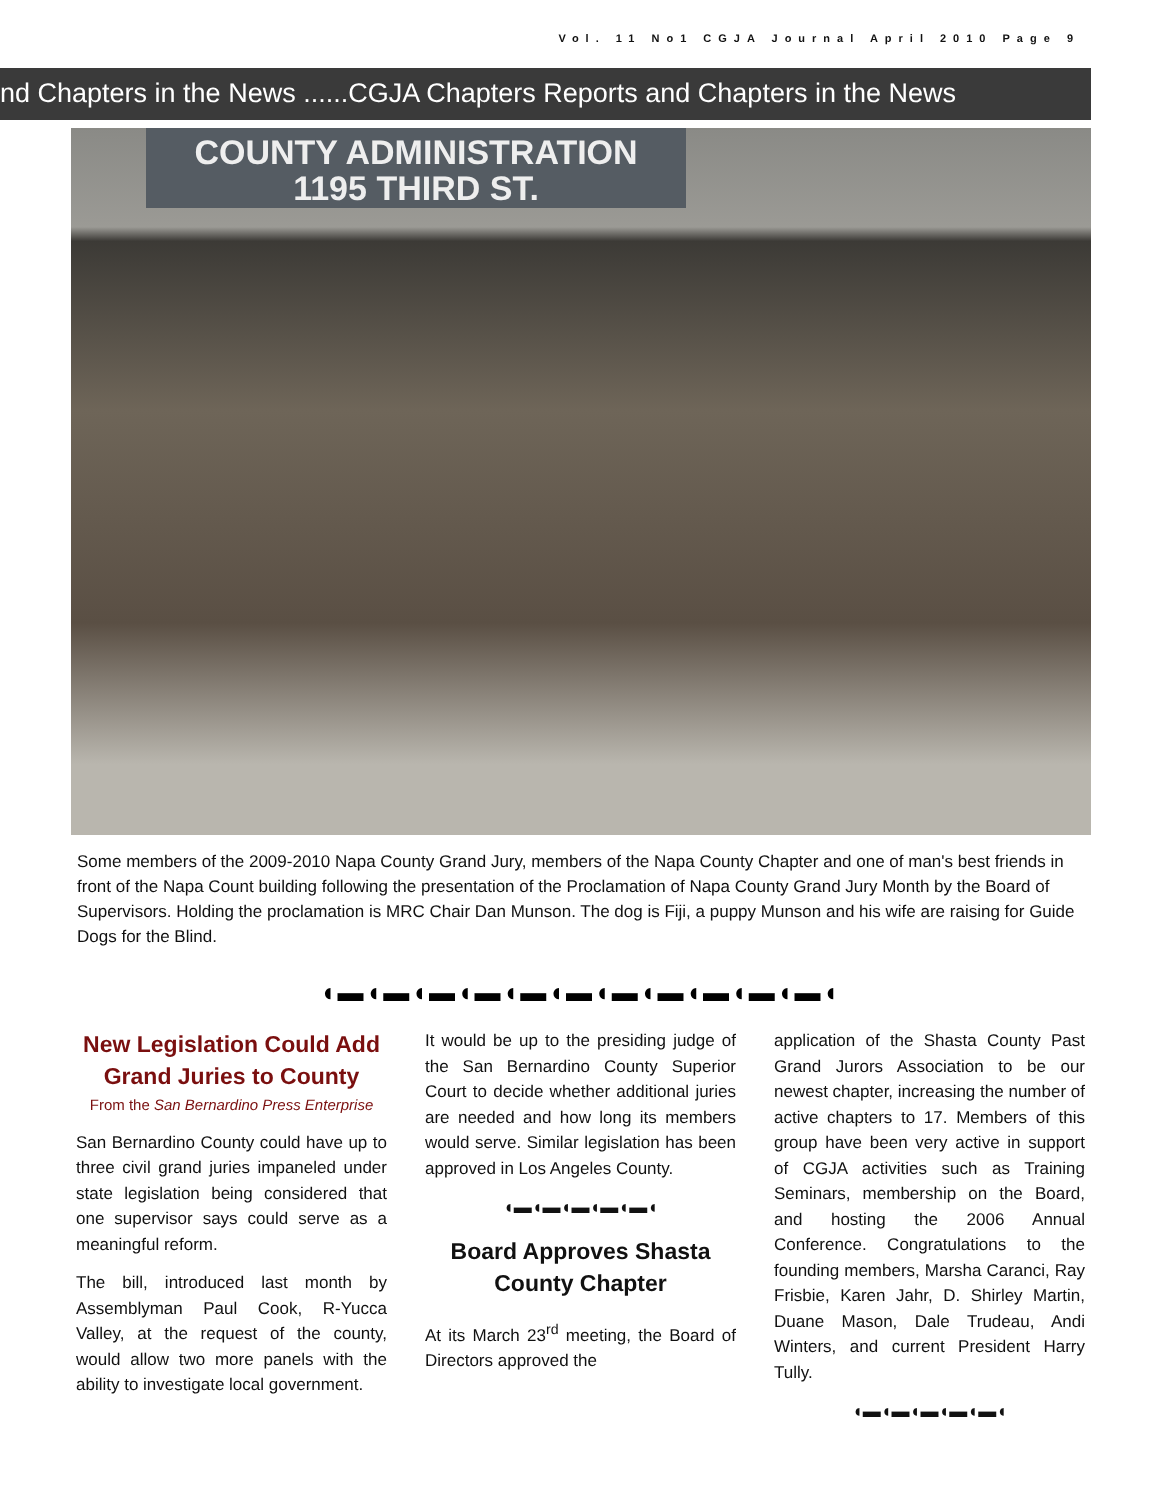Vol. 11 No1 CGJA Journal April 2010 Page 9
nd Chapters in the News ......CGJA Chapters Reports and Chapters in the News
COUNTY ADMINISTRATION
1195 THIRD ST.
Some members of the 2009-2010 Napa County Grand Jury, members of the Napa County Chapter and one of man's best friends in front of the Napa Count building following the presentation of the Proclamation of Napa County Grand Jury Month by the Board of Supervisors. Holding the proclamation is MRC Chair Dan Munson. The dog is Fiji, a puppy Munson and his wife are raising for Guide Dogs for the Blind.
◖▬◖▬◖▬◖▬◖▬◖▬◖▬◖▬◖▬◖▬◖▬◖
New Legislation Could Add Grand Juries to County
From the San Bernardino Press Enterprise
San Bernardino County could have up to three civil grand juries impaneled under state legislation being considered that one supervisor says could serve as a meaningful reform.
The bill, introduced last month by Assemblyman Paul Cook, R-Yucca Valley, at the request of the county, would allow two more panels with the ability to investigate local government.
It would be up to the presiding judge of the San Bernardino County Superior Court to decide whether additional juries are needed and how long its members would serve. Similar legislation has been approved in Los Angeles County.
◖▬◖▬◖▬◖▬◖▬◖
Board Approves Shasta County Chapter
At its March 23<sup>rd</sup> meeting, the Board of Directors approved the
application of the Shasta County Past Grand Jurors Association to be our newest chapter, increasing the number of active chapters to 17. Members of this group have been very active in support of CGJA activities such as Training Seminars, membership on the Board, and hosting the 2006 Annual Conference. Congratulations to the founding members, Marsha Caranci, Ray Frisbie, Karen Jahr, D. Shirley Martin, Duane Mason, Dale Trudeau, Andi Winters, and current President Harry Tully.
◖▬◖▬◖▬◖▬◖▬◖